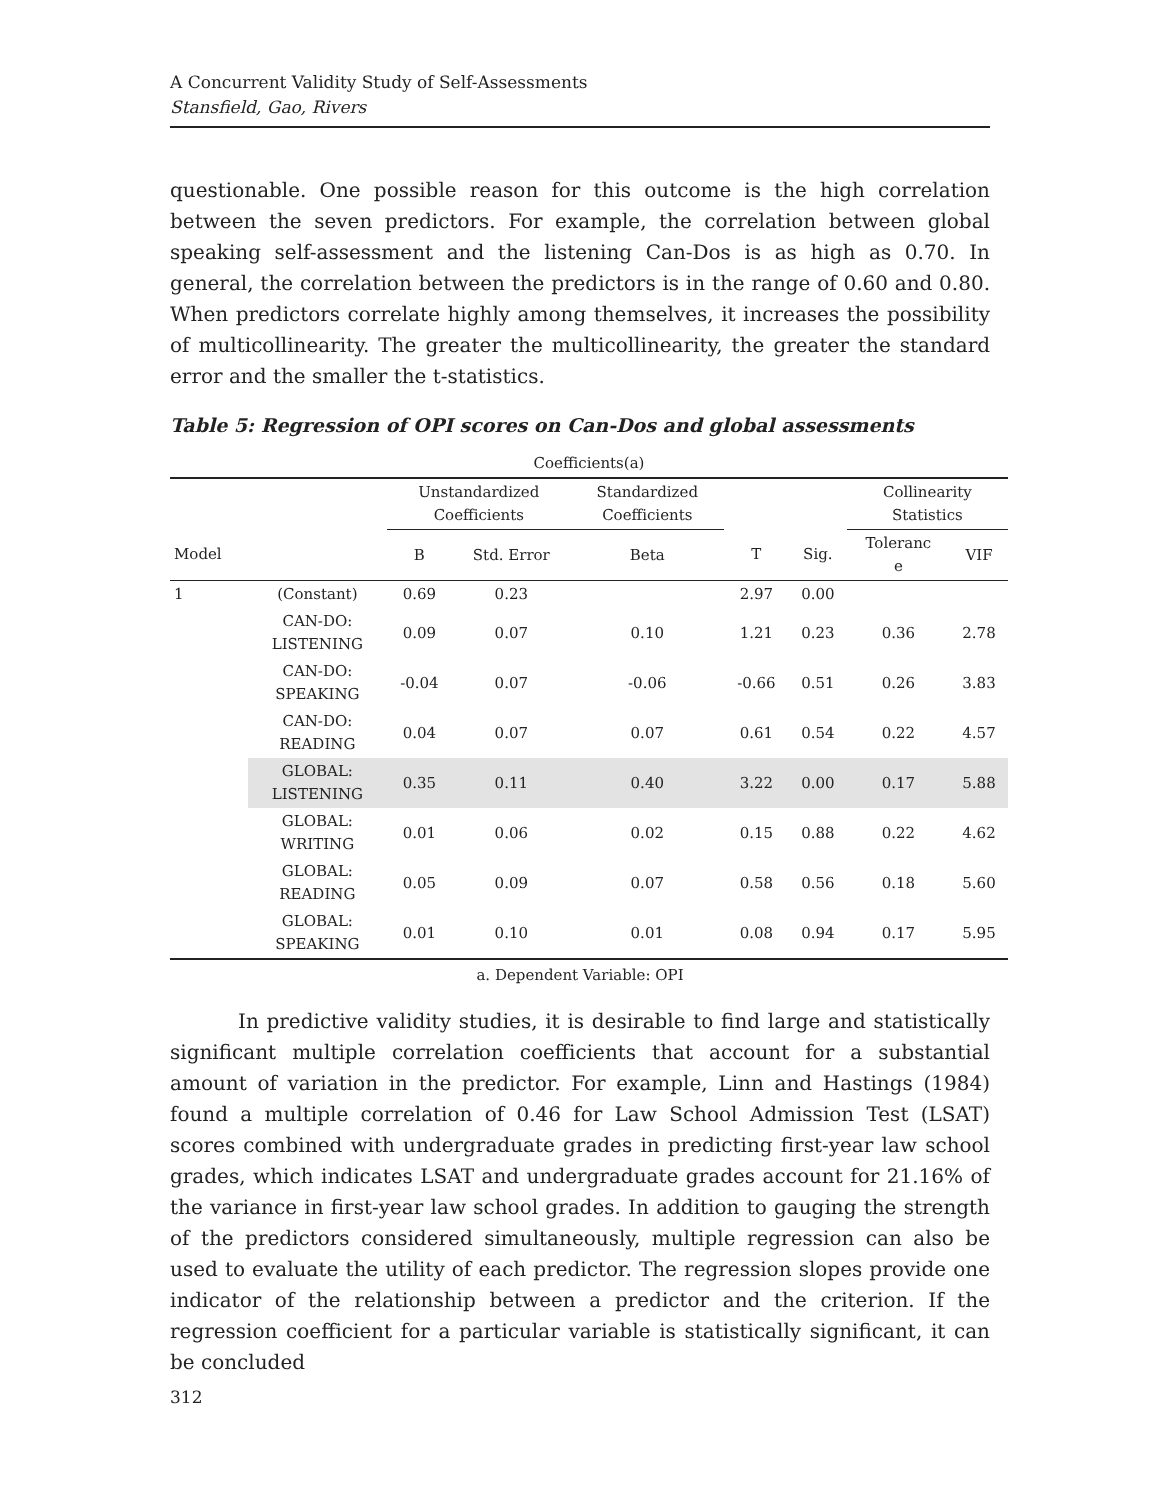A Concurrent Validity Study of Self-Assessments
Stansfield, Gao, Rivers
questionable. One possible reason for this outcome is the high correlation between the seven predictors. For example, the correlation between global speaking self-assessment and the listening Can-Dos is as high as 0.70. In general, the correlation between the predictors is in the range of 0.60 and 0.80. When predictors correlate highly among themselves, it increases the possibility of multicollinearity. The greater the multicollinearity, the greater the standard error and the smaller the t-statistics.
Table 5: Regression of OPI scores on Can-Dos and global assessments
| Coefficients(a) | | | | | | | | |
| | | Unstandardized Coefficients | | Standardized Coefficients | | | Collinearity Statistics | |
| Model | | B | Std. Error | Beta | T | Sig. | Toleranc e | VIF |
| 1 | (Constant) | 0.69 | 0.23 | | 2.97 | 0.00 | | |
| | CAN-DO: LISTENING | 0.09 | 0.07 | 0.10 | 1.21 | 0.23 | 0.36 | 2.78 |
| | CAN-DO: SPEAKING | -0.04 | 0.07 | -0.06 | -0.66 | 0.51 | 0.26 | 3.83 |
| | CAN-DO: READING | 0.04 | 0.07 | 0.07 | 0.61 | 0.54 | 0.22 | 4.57 |
| | GLOBAL: LISTENING | 0.35 | 0.11 | 0.40 | 3.22 | 0.00 | 0.17 | 5.88 |
| | GLOBAL: WRITING | 0.01 | 0.06 | 0.02 | 0.15 | 0.88 | 0.22 | 4.62 |
| | GLOBAL: READING | 0.05 | 0.09 | 0.07 | 0.58 | 0.56 | 0.18 | 5.60 |
| | GLOBAL: SPEAKING | 0.01 | 0.10 | 0.01 | 0.08 | 0.94 | 0.17 | 5.95 |
a. Dependent Variable: OPI
In predictive validity studies, it is desirable to find large and statistically significant multiple correlation coefficients that account for a substantial amount of variation in the predictor. For example, Linn and Hastings (1984) found a multiple correlation of 0.46 for Law School Admission Test (LSAT) scores combined with undergraduate grades in predicting first-year law school grades, which indicates LSAT and undergraduate grades account for 21.16% of the variance in first-year law school grades. In addition to gauging the strength of the predictors considered simultaneously, multiple regression can also be used to evaluate the utility of each predictor. The regression slopes provide one indicator of the relationship between a predictor and the criterion. If the regression coefficient for a particular variable is statistically significant, it can be concluded
312